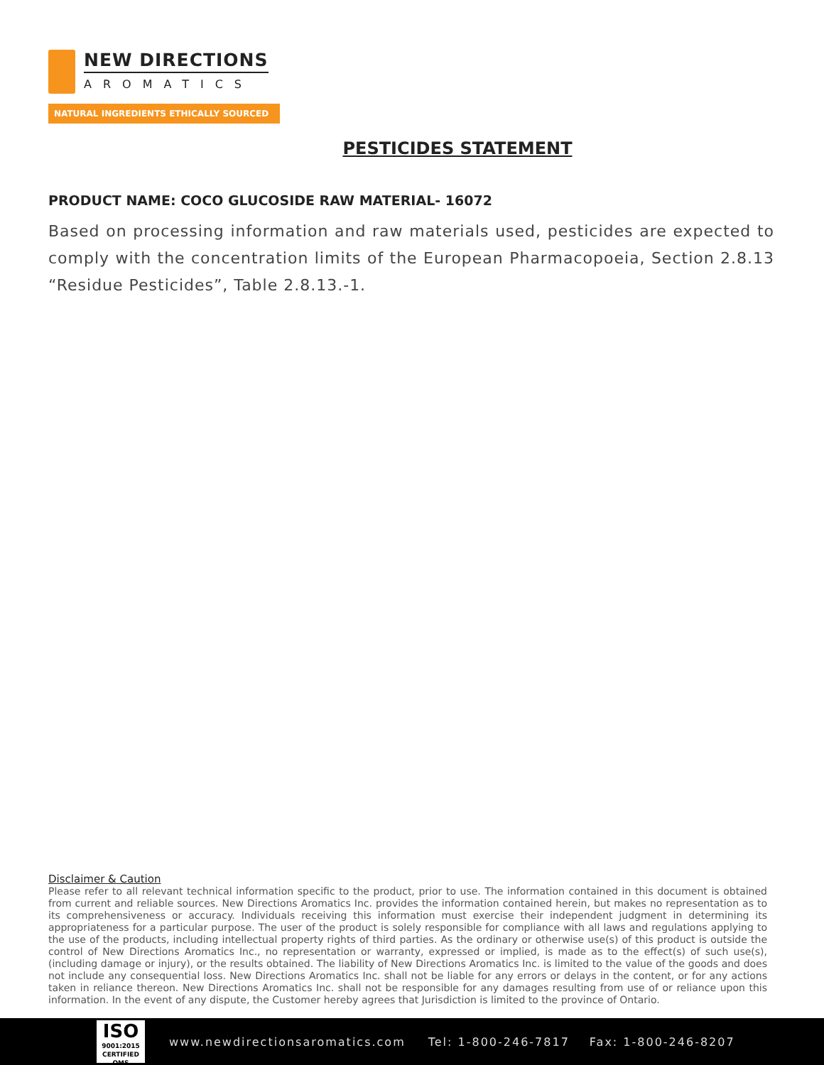NEW DIRECTIONS
AROMATICS
NATURAL INGREDIENTS ETHICALLY SOURCED
PESTICIDES STATEMENT
PRODUCT NAME: COCO GLUCOSIDE RAW MATERIAL- 16072
Based on processing information and raw materials used, pesticides are expected to comply with the concentration limits of the European Pharmacopoeia, Section 2.8.13 “Residue Pesticides”, Table 2.8.13.-1.
Disclaimer & Caution
Please refer to all relevant technical information specific to the product, prior to use. The information contained in this document is obtained from current and reliable sources. New Directions Aromatics Inc. provides the information contained herein, but makes no representation as to its comprehensiveness or accuracy. Individuals receiving this information must exercise their independent judgment in determining its appropriateness for a particular purpose. The user of the product is solely responsible for compliance with all laws and regulations applying to the use of the products, including intellectual property rights of third parties. As the ordinary or otherwise use(s) of this product is outside the control of New Directions Aromatics Inc., no representation or warranty, expressed or implied, is made as to the effect(s) of such use(s), (including damage or injury), or the results obtained. The liability of New Directions Aromatics Inc. is limited to the value of the goods and does not include any consequential loss. New Directions Aromatics Inc. shall not be liable for any errors or delays in the content, or for any actions taken in reliance thereon. New Directions Aromatics Inc. shall not be responsible for any damages resulting from use of or reliance upon this information. In the event of any dispute, the Customer hereby agrees that Jurisdiction is limited to the province of Ontario.
ISO
9001:2015
CERTIFIED QMS
www.newdirectionsaromatics.com Tel: 1-800-246-7817 Fax: 1-800-246-8207